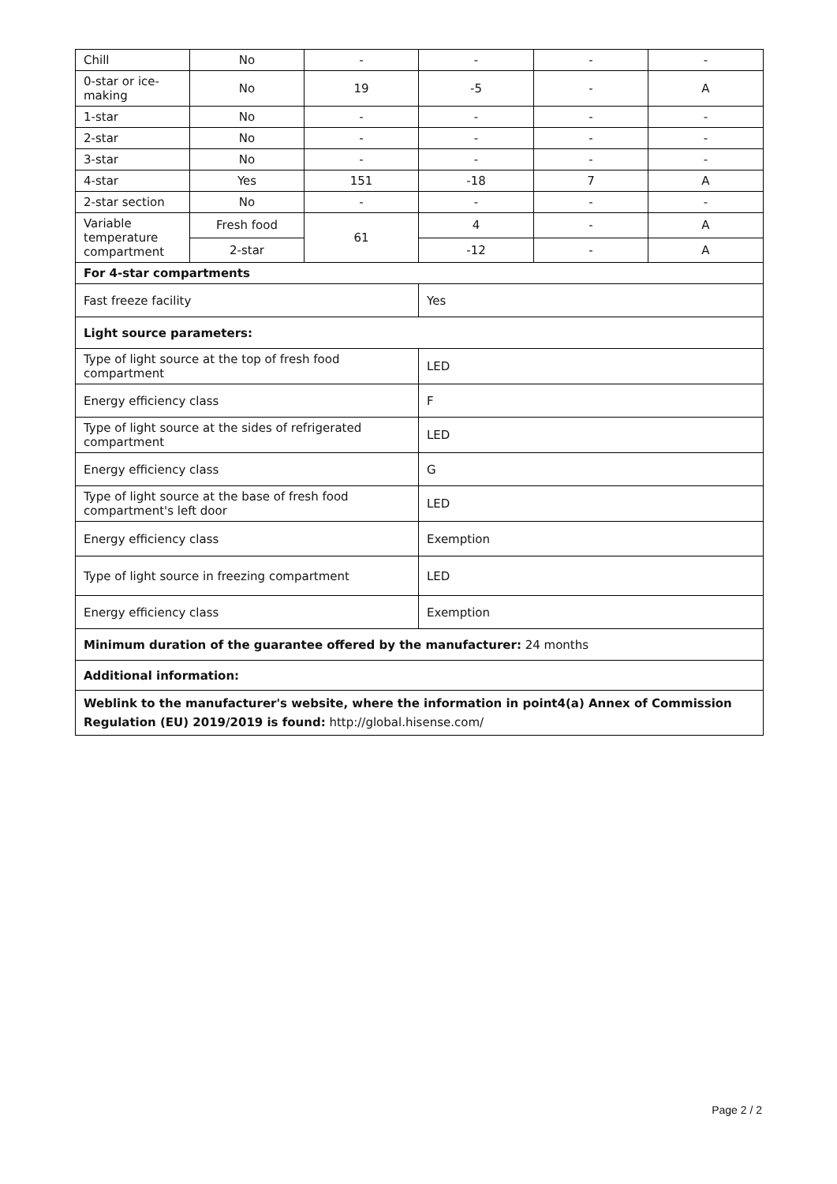| Chill | No | - | - | - | - |
| 0-star or ice-making | No | 19 | -5 | - | A |
| 1-star | No | - | - | - | - |
| 2-star | No | - | - | - | - |
| 3-star | No | - | - | - | - |
| 4-star | Yes | 151 | -18 | 7 | A |
| 2-star section | No | - | - | - | - |
| Variable temperature compartment | Fresh food | 61 | 4 | - | A |
| | 2-star | | -12 | - | A |
| For 4-star compartments | | | | | |
| Fast freeze facility | | | Yes | | |
| Light source parameters: | | | | | |
| Type of light source at the top of fresh food compartment | | | LED | | |
| Energy efficiency class | | | F | | |
| Type of light source at the sides of refrigerated compartment | | | LED | | |
| Energy efficiency class | | | G | | |
| Type of light source at the base of fresh food compartment's left door | | | LED | | |
| Energy efficiency class | | | Exemption | | |
| Type of light source in freezing compartment | | | LED | | |
| Energy efficiency class | | | Exemption | | |
| Minimum duration of the guarantee offered by the manufacturer: 24 months | | | | | |
| Additional information: | | | | | |
| Weblink to the manufacturer's website, where the information in point4(a) Annex of Commission Regulation (EU) 2019/2019 is found: http://global.hisense.com/ | | | | | |
Page 2 / 2